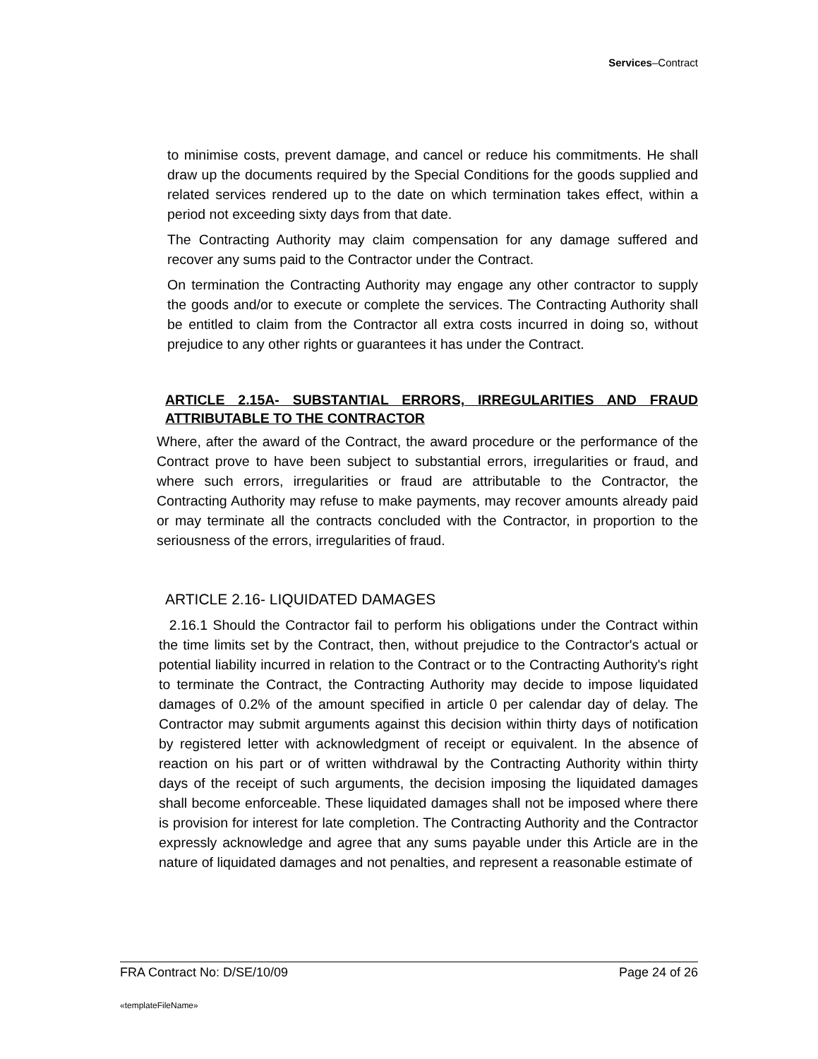Services–Contract
to minimise costs, prevent damage, and cancel or reduce his commitments. He shall draw up the documents required by the Special Conditions for the goods supplied and related services rendered up to the date on which termination takes effect, within a period not exceeding sixty days from that date.
The Contracting Authority may claim compensation for any damage suffered and recover any sums paid to the Contractor under the Contract.
On termination the Contracting Authority may engage any other contractor to supply the goods and/or to execute or complete the services. The Contracting Authority shall be entitled to claim from the Contractor all extra costs incurred in doing so, without prejudice to any other rights or guarantees it has under the Contract.
ARTICLE 2.15A- SUBSTANTIAL ERRORS, IRREGULARITIES AND FRAUD ATTRIBUTABLE TO THE CONTRACTOR
Where, after the award of the Contract, the award procedure or the performance of the Contract prove to have been subject to substantial errors, irregularities or fraud, and where such errors, irregularities or fraud are attributable to the Contractor, the Contracting Authority may refuse to make payments, may recover amounts already paid or may terminate all the contracts concluded with the Contractor, in proportion to the seriousness of the errors, irregularities of fraud.
ARTICLE 2.16- LIQUIDATED DAMAGES
2.16.1 Should the Contractor fail to perform his obligations under the Contract within the time limits set by the Contract, then, without prejudice to the Contractor's actual or potential liability incurred in relation to the Contract or to the Contracting Authority's right to terminate the Contract, the Contracting Authority may decide to impose liquidated damages of 0.2% of the amount specified in article 0 per calendar day of delay. The Contractor may submit arguments against this decision within thirty days of notification by registered letter with acknowledgment of receipt or equivalent. In the absence of reaction on his part or of written withdrawal by the Contracting Authority within thirty days of the receipt of such arguments, the decision imposing the liquidated damages shall become enforceable. These liquidated damages shall not be imposed where there is provision for interest for late completion. The Contracting Authority and the Contractor expressly acknowledge and agree that any sums payable under this Article are in the nature of liquidated damages and not penalties, and represent a reasonable estimate of
FRA Contract No: D/SE/10/09 Page 24 of 26
«templateFileName»